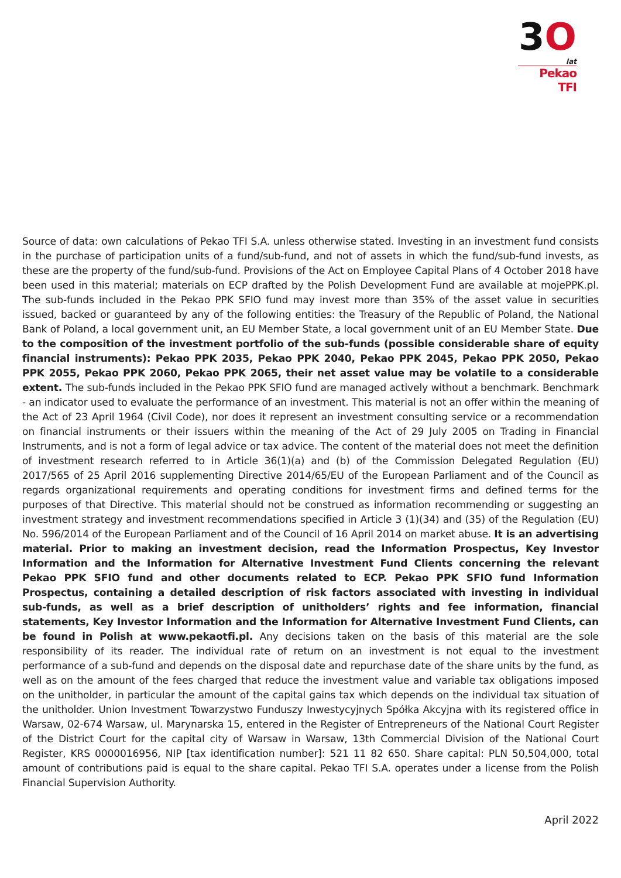3O
lat
Pekao TFI
Source of data: own calculations of Pekao TFI S.A. unless otherwise stated. Investing in an investment fund consists in the purchase of participation units of a fund/sub-fund, and not of assets in which the fund/sub-fund invests, as these are the property of the fund/sub-fund. Provisions of the Act on Employee Capital Plans of 4 October 2018 have been used in this material; materials on ECP drafted by the Polish Development Fund are available at mojePPK.pl. The sub-funds included in the Pekao PPK SFIO fund may invest more than 35% of the asset value in securities issued, backed or guaranteed by any of the following entities: the Treasury of the Republic of Poland, the National Bank of Poland, a local government unit, an EU Member State, a local government unit of an EU Member State. Due to the composition of the investment portfolio of the sub-funds (possible considerable share of equity financial instruments): Pekao PPK 2035, Pekao PPK 2040, Pekao PPK 2045, Pekao PPK 2050, Pekao PPK 2055, Pekao PPK 2060, Pekao PPK 2065, their net asset value may be volatile to a considerable extent. The sub-funds included in the Pekao PPK SFIO fund are managed actively without a benchmark. Benchmark - an indicator used to evaluate the performance of an investment. This material is not an offer within the meaning of the Act of 23 April 1964 (Civil Code), nor does it represent an investment consulting service or a recommendation on financial instruments or their issuers within the meaning of the Act of 29 July 2005 on Trading in Financial Instruments, and is not a form of legal advice or tax advice. The content of the material does not meet the definition of investment research referred to in Article 36(1)(a) and (b) of the Commission Delegated Regulation (EU) 2017/565 of 25 April 2016 supplementing Directive 2014/65/EU of the European Parliament and of the Council as regards organizational requirements and operating conditions for investment firms and defined terms for the purposes of that Directive. This material should not be construed as information recommending or suggesting an investment strategy and investment recommendations specified in Article 3 (1)(34) and (35) of the Regulation (EU) No. 596/2014 of the European Parliament and of the Council of 16 April 2014 on market abuse. It is an advertising material. Prior to making an investment decision, read the Information Prospectus, Key Investor Information and the Information for Alternative Investment Fund Clients concerning the relevant Pekao PPK SFIO fund and other documents related to ECP. Pekao PPK SFIO fund Information Prospectus, containing a detailed description of risk factors associated with investing in individual sub-funds, as well as a brief description of unitholders’ rights and fee information, financial statements, Key Investor Information and the Information for Alternative Investment Fund Clients, can be found in Polish at www.pekaotfi.pl. Any decisions taken on the basis of this material are the sole responsibility of its reader. The individual rate of return on an investment is not equal to the investment performance of a sub-fund and depends on the disposal date and repurchase date of the share units by the fund, as well as on the amount of the fees charged that reduce the investment value and variable tax obligations imposed on the unitholder, in particular the amount of the capital gains tax which depends on the individual tax situation of the unitholder. Union Investment Towarzystwo Funduszy Inwestycyjnych Spółka Akcyjna with its registered office in Warsaw, 02-674 Warsaw, ul. Marynarska 15, entered in the Register of Entrepreneurs of the National Court Register of the District Court for the capital city of Warsaw in Warsaw, 13th Commercial Division of the National Court Register, KRS 0000016956, NIP [tax identification number]: 521 11 82 650. Share capital: PLN 50,504,000, total amount of contributions paid is equal to the share capital. Pekao TFI S.A. operates under a license from the Polish Financial Supervision Authority.
April 2022